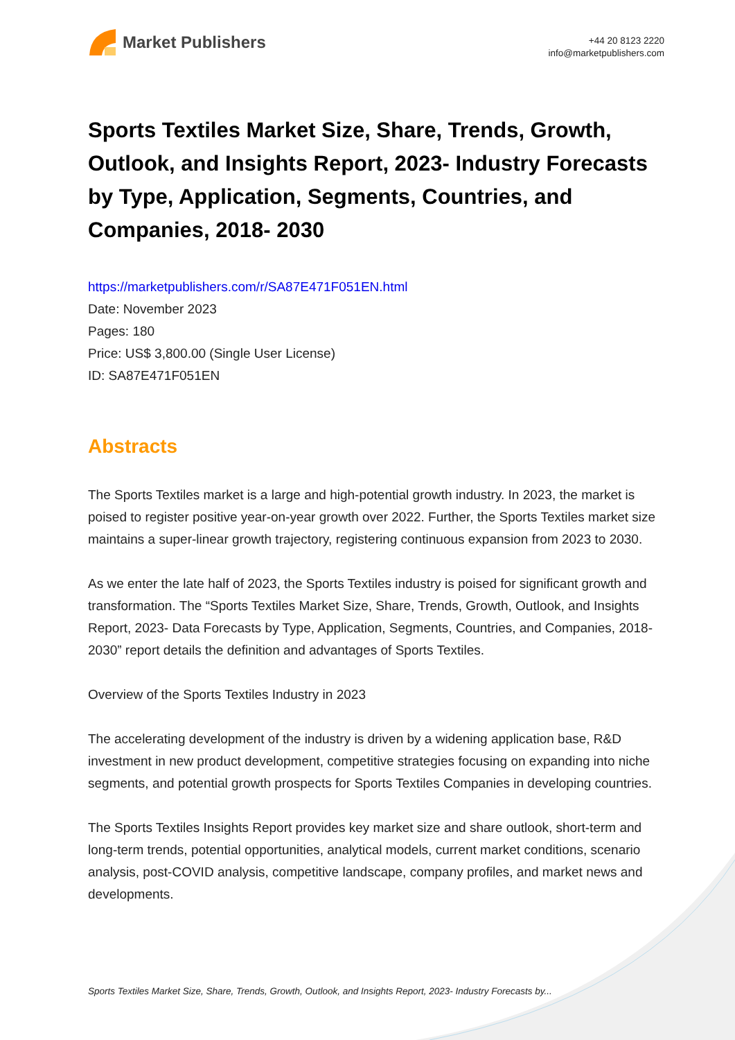Market Publishers
+44 20 8123 2220
info@marketpublishers.com
Sports Textiles Market Size, Share, Trends, Growth, Outlook, and Insights Report, 2023- Industry Forecasts by Type, Application, Segments, Countries, and Companies, 2018- 2030
https://marketpublishers.com/r/SA87E471F051EN.html
Date: November 2023
Pages: 180
Price: US$ 3,800.00 (Single User License)
ID: SA87E471F051EN
Abstracts
The Sports Textiles market is a large and high-potential growth industry. In 2023, the market is poised to register positive year-on-year growth over 2022. Further, the Sports Textiles market size maintains a super-linear growth trajectory, registering continuous expansion from 2023 to 2030.
As we enter the late half of 2023, the Sports Textiles industry is poised for significant growth and transformation. The “Sports Textiles Market Size, Share, Trends, Growth, Outlook, and Insights Report, 2023- Data Forecasts by Type, Application, Segments, Countries, and Companies, 2018- 2030” report details the definition and advantages of Sports Textiles.
Overview of the Sports Textiles Industry in 2023
The accelerating development of the industry is driven by a widening application base, R&D investment in new product development, competitive strategies focusing on expanding into niche segments, and potential growth prospects for Sports Textiles Companies in developing countries.
The Sports Textiles Insights Report provides key market size and share outlook, short-term and long-term trends, potential opportunities, analytical models, current market conditions, scenario analysis, post-COVID analysis, competitive landscape, company profiles, and market news and developments.
Sports Textiles Market Size, Share, Trends, Growth, Outlook, and Insights Report, 2023- Industry Forecasts by...